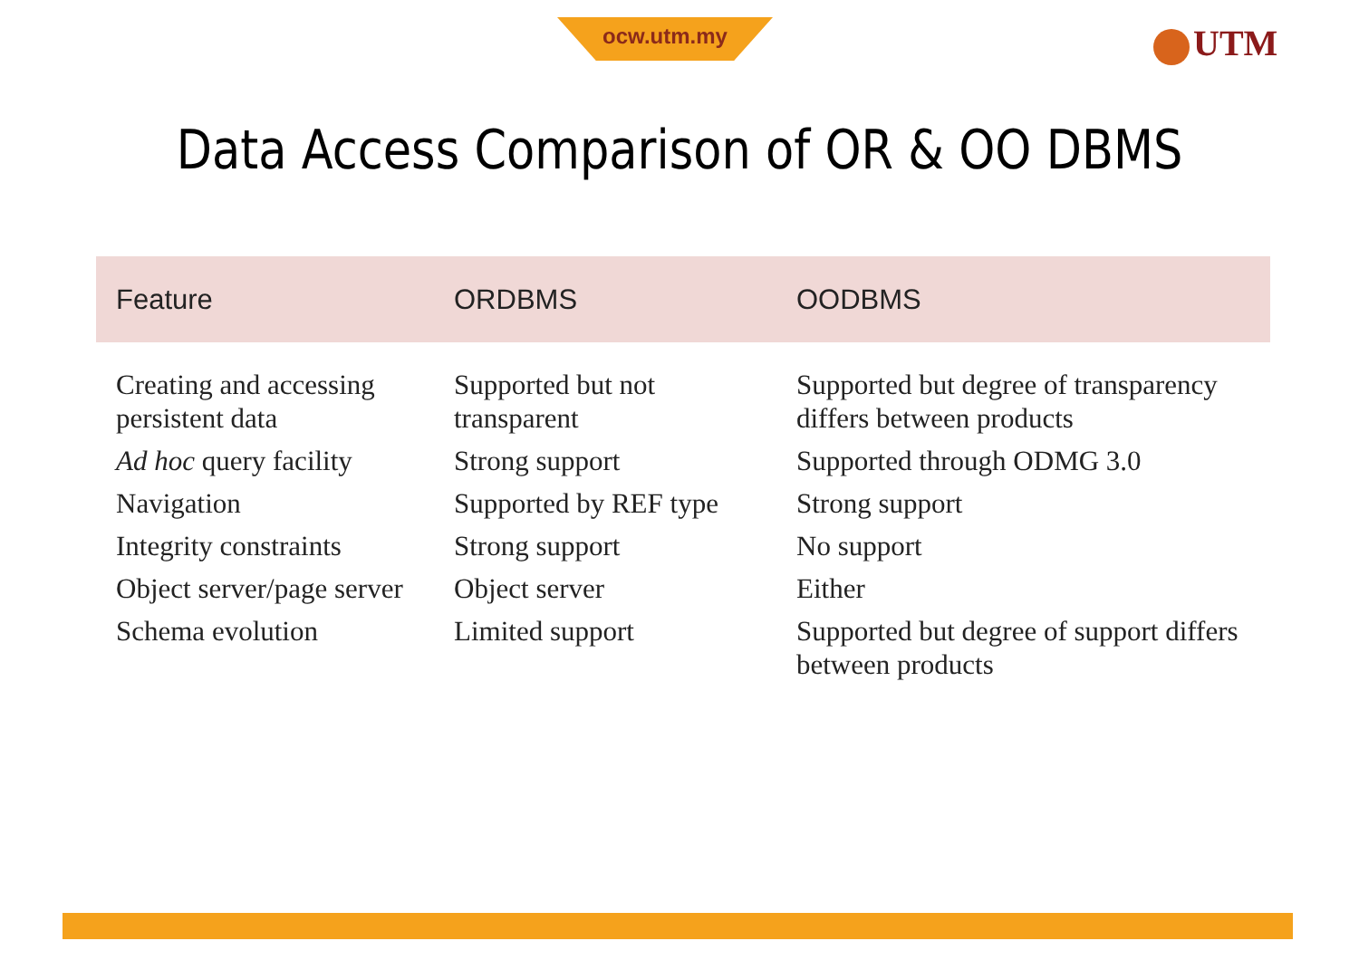ocw.utm.my UTM
Data Access Comparison of OR & OO DBMS
| Feature | ORDBMS | OODBMS |
| --- | --- | --- |
| Creating and accessing persistent data | Supported but not transparent | Supported but degree of transparency differs between products |
| Ad hoc query facility | Strong support | Supported through ODMG 3.0 |
| Navigation | Supported by REF type | Strong support |
| Integrity constraints | Strong support | No support |
| Object server/page server | Object server | Either |
| Schema evolution | Limited support | Supported but degree of support differs between products |